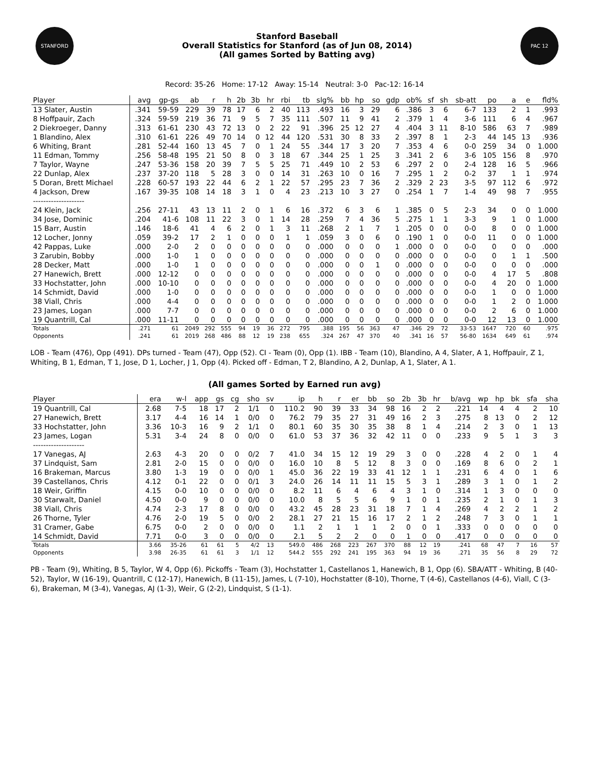STANFORD
Stanford Baseball
Overall Statistics for Stanford (as of Jun 08, 2014)
(All games Sorted by Batting avg)
PAC 12
Record: 35-26 Home: 17-12 Away: 15-14 Neutral: 3-0 Pac-12: 16-14
| Player | avg | gp-gs | ab | r | h | 2b | 3b | hr | rbi | tb | slg% | bb | hp | so | gdp | ob% | sf | sh | sb-att | po | a | e | fld% |
| --- | --- | --- | --- | --- | --- | --- | --- | --- | --- | --- | --- | --- | --- | --- | --- | --- | --- | --- | --- | --- | --- | --- | --- |
| 13 Slater, Austin | .341 | 59-59 | 229 | 39 | 78 | 17 | 6 | 2 | 40 | 113 | .493 | 16 | 3 | 29 | 6 | .386 | 3 | 6 | 6-7 | 133 | 2 | 1 | .993 |
| 8 Hoffpauir, Zach | .324 | 59-59 | 219 | 36 | 71 | 9 | 5 | 7 | 35 | 111 | .507 | 11 | 9 | 41 | 2 | .379 | 1 | 4 | 3-6 | 111 | 6 | 4 | .967 |
| 2 Diekroeger, Danny | .313 | 61-61 | 230 | 43 | 72 | 13 | 0 | 2 | 22 | 91 | .396 | 25 | 12 | 27 | 4 | .404 | 3 | 11 | 8-10 | 586 | 63 | 7 | .989 |
| 1 Blandino, Alex | .310 | 61-61 | 226 | 49 | 70 | 14 | 0 | 12 | 44 | 120 | .531 | 30 | 8 | 33 | 2 | .397 | 8 | 1 | 2-3 | 44 | 145 | 13 | .936 |
| 6 Whiting, Brant | .281 | 52-44 | 160 | 13 | 45 | 7 | 0 | 1 | 24 | 55 | .344 | 17 | 3 | 20 | 7 | .353 | 4 | 6 | 0-0 | 259 | 34 | 0 | 1.000 |
| 11 Edman, Tommy | .256 | 58-48 | 195 | 21 | 50 | 8 | 0 | 3 | 18 | 67 | .344 | 25 | 1 | 25 | 3 | .341 | 2 | 6 | 3-6 | 105 | 156 | 8 | .970 |
| 7 Taylor, Wayne | .247 | 53-36 | 158 | 20 | 39 | 7 | 5 | 5 | 25 | 71 | .449 | 10 | 2 | 53 | 6 | .297 | 2 | 0 | 2-4 | 128 | 16 | 5 | .966 |
| 22 Dunlap, Alex | .237 | 37-20 | 118 | 5 | 28 | 3 | 0 | 0 | 14 | 31 | .263 | 10 | 0 | 16 | 7 | .295 | 1 | 2 | 0-2 | 37 | 1 | 1 | .974 |
| 5 Doran, Brett Michael | .228 | 60-57 | 193 | 22 | 44 | 6 | 2 | 1 | 22 | 57 | .295 | 23 | 7 | 36 | 2 | .329 | 2 | 23 | 3-5 | 97 | 112 | 6 | .972 |
| 4 Jackson, Drew | .167 | 39-35 | 108 | 14 | 18 | 3 | 1 | 0 | 4 | 23 | .213 | 10 | 3 | 27 | 0 | .254 | 1 | 7 | 1-4 | 49 | 98 | 7 | .955 |
| -------------------- | | | | | | | | | | | | | | | | | | | | | | | |
| 24 Klein, Jack | .256 | 27-11 | 43 | 13 | 11 | 2 | 0 | 1 | 6 | 16 | .372 | 6 | 3 | 6 | 1 | .385 | 0 | 5 | 2-3 | 34 | 0 | 0 | 1.000 |
| 34 Jose, Dominic | .204 | 41-6 | 108 | 11 | 22 | 3 | 0 | 1 | 14 | 28 | .259 | 7 | 4 | 36 | 5 | .275 | 1 | 1 | 3-3 | 9 | 1 | 0 | 1.000 |
| 15 Barr, Austin | .146 | 18-6 | 41 | 4 | 6 | 2 | 0 | 1 | 3 | 11 | .268 | 2 | 1 | 7 | 1 | .205 | 0 | 0 | 0-0 | 8 | 0 | 0 | 1.000 |
| 12 Locher, Jonny | .059 | 39-2 | 17 | 2 | 1 | 0 | 0 | 0 | 1 | 1 | .059 | 3 | 0 | 6 | 0 | .190 | 1 | 0 | 0-0 | 11 | 0 | 0 | 1.000 |
| 42 Pappas, Luke | .000 | 2-0 | 2 | 0 | 0 | 0 | 0 | 0 | 0 | 0 | .000 | 0 | 0 | 0 | 1 | .000 | 0 | 0 | 0-0 | 0 | 0 | 0 | .000 |
| 3 Zarubin, Bobby | .000 | 1-0 | 1 | 0 | 0 | 0 | 0 | 0 | 0 | 0 | .000 | 0 | 0 | 0 | 0 | .000 | 0 | 0 | 0-0 | 0 | 1 | 1 | .500 |
| 28 Decker, Matt | .000 | 1-0 | 1 | 0 | 0 | 0 | 0 | 0 | 0 | 0 | .000 | 0 | 0 | 1 | 0 | .000 | 0 | 0 | 0-0 | 0 | 0 | 0 | .000 |
| 27 Hanewich, Brett | .000 | 12-12 | 0 | 0 | 0 | 0 | 0 | 0 | 0 | 0 | .000 | 0 | 0 | 0 | 0 | .000 | 0 | 0 | 0-0 | 4 | 17 | 5 | .808 |
| 33 Hochstatter, John | .000 | 10-10 | 0 | 0 | 0 | 0 | 0 | 0 | 0 | 0 | .000 | 0 | 0 | 0 | 0 | .000 | 0 | 0 | 0-0 | 4 | 20 | 0 | 1.000 |
| 14 Schmidt, David | .000 | 1-0 | 0 | 0 | 0 | 0 | 0 | 0 | 0 | 0 | .000 | 0 | 0 | 0 | 0 | .000 | 0 | 0 | 0-0 | 1 | 0 | 0 | 1.000 |
| 38 Viall, Chris | .000 | 4-4 | 0 | 0 | 0 | 0 | 0 | 0 | 0 | 0 | .000 | 0 | 0 | 0 | 0 | .000 | 0 | 0 | 0-0 | 1 | 2 | 0 | 1.000 |
| 23 James, Logan | .000 | 7-7 | 0 | 0 | 0 | 0 | 0 | 0 | 0 | 0 | .000 | 0 | 0 | 0 | 0 | .000 | 0 | 0 | 0-0 | 2 | 6 | 0 | 1.000 |
| 19 Quantrill, Cal | .000 | 11-11 | 0 | 0 | 0 | 0 | 0 | 0 | 0 | 0 | .000 | 0 | 0 | 0 | 0 | .000 | 0 | 0 | 0-0 | 12 | 13 | 0 | 1.000 |
| Totals | .271 | 61 | 2049 | 292 | 555 | 94 | 19 | 36 | 272 | 795 | .388 | 195 | 56 | 363 | 47 | .346 | 29 | 72 | 33-53 | 1647 | 720 | 60 | .975 |
| Opponents | .241 | 61 | 2019 | 268 | 486 | 88 | 12 | 19 | 238 | 655 | .324 | 267 | 47 | 370 | 40 | .341 | 16 | 57 | 56-80 | 1634 | 649 | 61 | .974 |
LOB - Team (476), Opp (491). DPs turned - Team (47), Opp (52). CI - Team (0), Opp (1). IBB - Team (10), Blandino, A 4, Slater, A 1, Hoffpauir, Z 1, Whiting, B 1, Edman, T 1, Jose, D 1, Locher, J 1, Opp (4). Picked off - Edman, T 2, Blandino, A 2, Dunlap, A 1, Slater, A 1.
(All games Sorted by Earned run avg)
| Player | era | w-l | app | gs | cg | sho | sv | ip | h | r | er | bb | so | 2b | 3b | hr | b/avg | wp | hp | bk | sfa | sha |
| --- | --- | --- | --- | --- | --- | --- | --- | --- | --- | --- | --- | --- | --- | --- | --- | --- | --- | --- | --- | --- | --- | --- |
| 19 Quantrill, Cal | 2.68 | 7-5 | 18 | 17 | 2 | 1/1 | 0 | 110.2 | 90 | 39 | 33 | 34 | 98 | 16 | 2 | 2 | .221 | 14 | 4 | 4 | 2 | 10 |
| 27 Hanewich, Brett | 3.17 | 4-4 | 16 | 14 | 1 | 0/0 | 0 | 76.2 | 79 | 35 | 27 | 31 | 49 | 16 | 2 | 3 | .275 | 8 | 13 | 0 | 2 | 12 |
| 33 Hochstatter, John | 3.36 | 10-3 | 16 | 9 | 2 | 1/1 | 0 | 80.1 | 60 | 35 | 30 | 35 | 38 | 8 | 1 | 4 | .214 | 2 | 3 | 0 | 1 | 13 |
| 23 James, Logan | 5.31 | 3-4 | 24 | 8 | 0 | 0/0 | 0 | 61.0 | 53 | 37 | 36 | 32 | 42 | 11 | 0 | 0 | .233 | 9 | 5 | 1 | 3 | 3 |
| -------------------- | | | | | | | | | | | | | | | | | | | | | | |
| 17 Vanegas, AJ | 2.63 | 4-3 | 20 | 0 | 0 | 0/2 | 7 | 41.0 | 34 | 15 | 12 | 19 | 29 | 3 | 0 | 0 | .228 | 4 | 2 | 0 | 1 | 4 |
| 37 Lindquist, Sam | 2.81 | 2-0 | 15 | 0 | 0 | 0/0 | 0 | 16.0 | 10 | 8 | 5 | 12 | 8 | 3 | 0 | 0 | .169 | 8 | 6 | 0 | 2 | 1 |
| 16 Brakeman, Marcus | 3.80 | 1-3 | 19 | 0 | 0 | 0/0 | 1 | 45.0 | 36 | 22 | 19 | 33 | 41 | 12 | 1 | 1 | .231 | 6 | 4 | 0 | 1 | 6 |
| 39 Castellanos, Chris | 4.12 | 0-1 | 22 | 0 | 0 | 0/1 | 3 | 24.0 | 26 | 14 | 11 | 11 | 15 | 5 | 3 | 1 | .289 | 3 | 1 | 0 | 1 | 2 |
| 18 Weir, Griffin | 4.15 | 0-0 | 10 | 0 | 0 | 0/0 | 0 | 8.2 | 11 | 6 | 4 | 6 | 4 | 3 | 1 | 0 | .314 | 1 | 3 | 0 | 0 | 0 |
| 30 Starwalt, Daniel | 4.50 | 0-0 | 9 | 0 | 0 | 0/0 | 0 | 10.0 | 8 | 5 | 5 | 6 | 9 | 1 | 0 | 1 | .235 | 2 | 1 | 0 | 1 | 3 |
| 38 Viall, Chris | 4.74 | 2-3 | 17 | 8 | 0 | 0/0 | 0 | 43.2 | 45 | 28 | 23 | 31 | 18 | 7 | 1 | 4 | .269 | 4 | 2 | 2 | 1 | 2 |
| 26 Thorne, Tyler | 4.76 | 2-0 | 19 | 5 | 0 | 0/0 | 2 | 28.1 | 27 | 21 | 15 | 16 | 17 | 2 | 1 | 2 | .248 | 7 | 3 | 0 | 1 | 1 |
| 31 Cramer, Gabe | 6.75 | 0-0 | 2 | 0 | 0 | 0/0 | 0 | 1.1 | 2 | 1 | 1 | 1 | 2 | 0 | 0 | 1 | .333 | 0 | 0 | 0 | 0 | 0 |
| 14 Schmidt, David | 7.71 | 0-0 | 3 | 0 | 0 | 0/0 | 0 | 2.1 | 5 | 2 | 2 | 0 | 0 | 1 | 0 | 0 | .417 | 0 | 0 | 0 | 0 | 0 |
| Totals | 3.66 | 35-26 | 61 | 61 | 5 | 4/2 | 13 | 549.0 | 486 | 268 | 223 | 267 | 370 | 88 | 12 | 19 | .241 | 68 | 47 | 7 | 16 | 57 |
| Opponents | 3.98 | 26-35 | 61 | 61 | 3 | 1/1 | 12 | 544.2 | 555 | 292 | 241 | 195 | 363 | 94 | 19 | 36 | .271 | 35 | 56 | 8 | 29 | 72 |
PB - Team (9), Whiting, B 5, Taylor, W 4, Opp (6). Pickoffs - Team (3), Hochstatter 1, Castellanos 1, Hanewich, B 1, Opp (6). SBA/ATT - Whiting, B (40-52), Taylor, W (16-19), Quantrill, C (12-17), Hanewich, B (11-15), James, L (7-10), Hochstatter (8-10), Thorne, T (4-6), Castellanos (4-6), Viall, C (3-6), Brakeman, M (3-4), Vanegas, AJ (1-3), Weir, G (2-2), Lindquist, S (1-1).